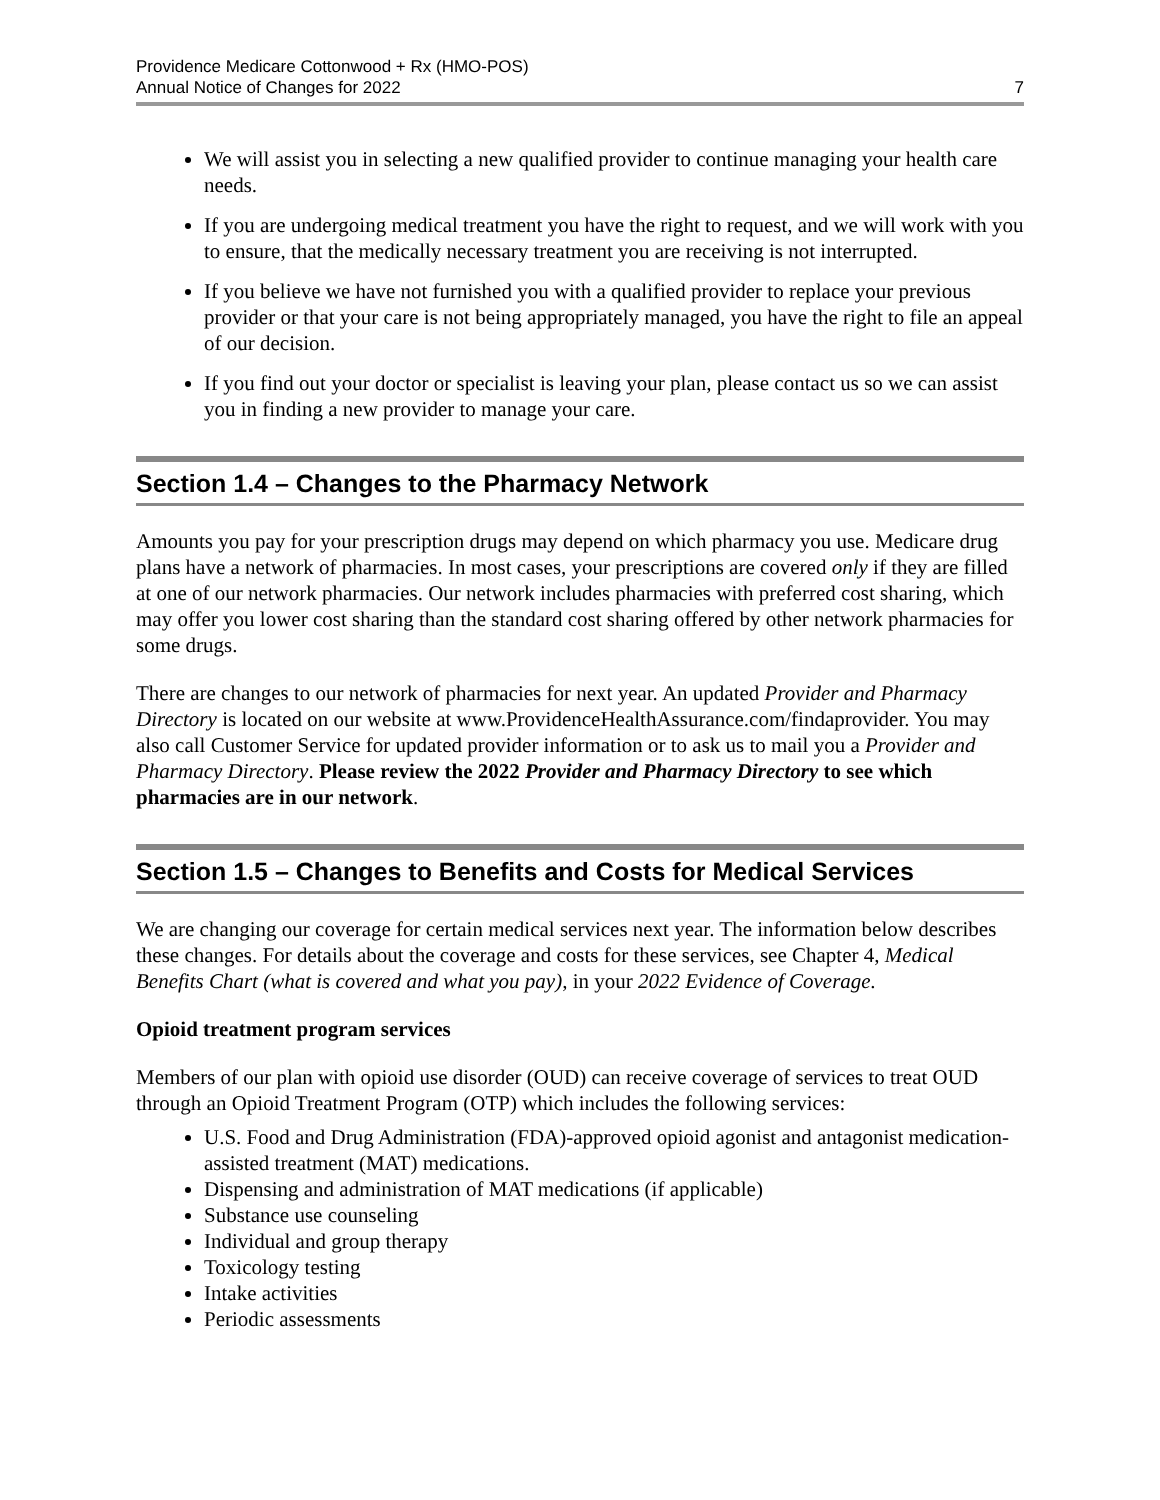Providence Medicare Cottonwood + Rx (HMO-POS)
Annual Notice of Changes for 2022
7
We will assist you in selecting a new qualified provider to continue managing your health care needs.
If you are undergoing medical treatment you have the right to request, and we will work with you to ensure, that the medically necessary treatment you are receiving is not interrupted.
If you believe we have not furnished you with a qualified provider to replace your previous provider or that your care is not being appropriately managed, you have the right to file an appeal of our decision.
If you find out your doctor or specialist is leaving your plan, please contact us so we can assist you in finding a new provider to manage your care.
Section 1.4 – Changes to the Pharmacy Network
Amounts you pay for your prescription drugs may depend on which pharmacy you use. Medicare drug plans have a network of pharmacies. In most cases, your prescriptions are covered only if they are filled at one of our network pharmacies. Our network includes pharmacies with preferred cost sharing, which may offer you lower cost sharing than the standard cost sharing offered by other network pharmacies for some drugs.
There are changes to our network of pharmacies for next year. An updated Provider and Pharmacy Directory is located on our website at www.ProvidenceHealthAssurance.com/findaprovider. You may also call Customer Service for updated provider information or to ask us to mail you a Provider and Pharmacy Directory. Please review the 2022 Provider and Pharmacy Directory to see which pharmacies are in our network.
Section 1.5 – Changes to Benefits and Costs for Medical Services
We are changing our coverage for certain medical services next year. The information below describes these changes. For details about the coverage and costs for these services, see Chapter 4, Medical Benefits Chart (what is covered and what you pay), in your 2022 Evidence of Coverage.
Opioid treatment program services
Members of our plan with opioid use disorder (OUD) can receive coverage of services to treat OUD through an Opioid Treatment Program (OTP) which includes the following services:
U.S. Food and Drug Administration (FDA)-approved opioid agonist and antagonist medication-assisted treatment (MAT) medications.
Dispensing and administration of MAT medications (if applicable)
Substance use counseling
Individual and group therapy
Toxicology testing
Intake activities
Periodic assessments